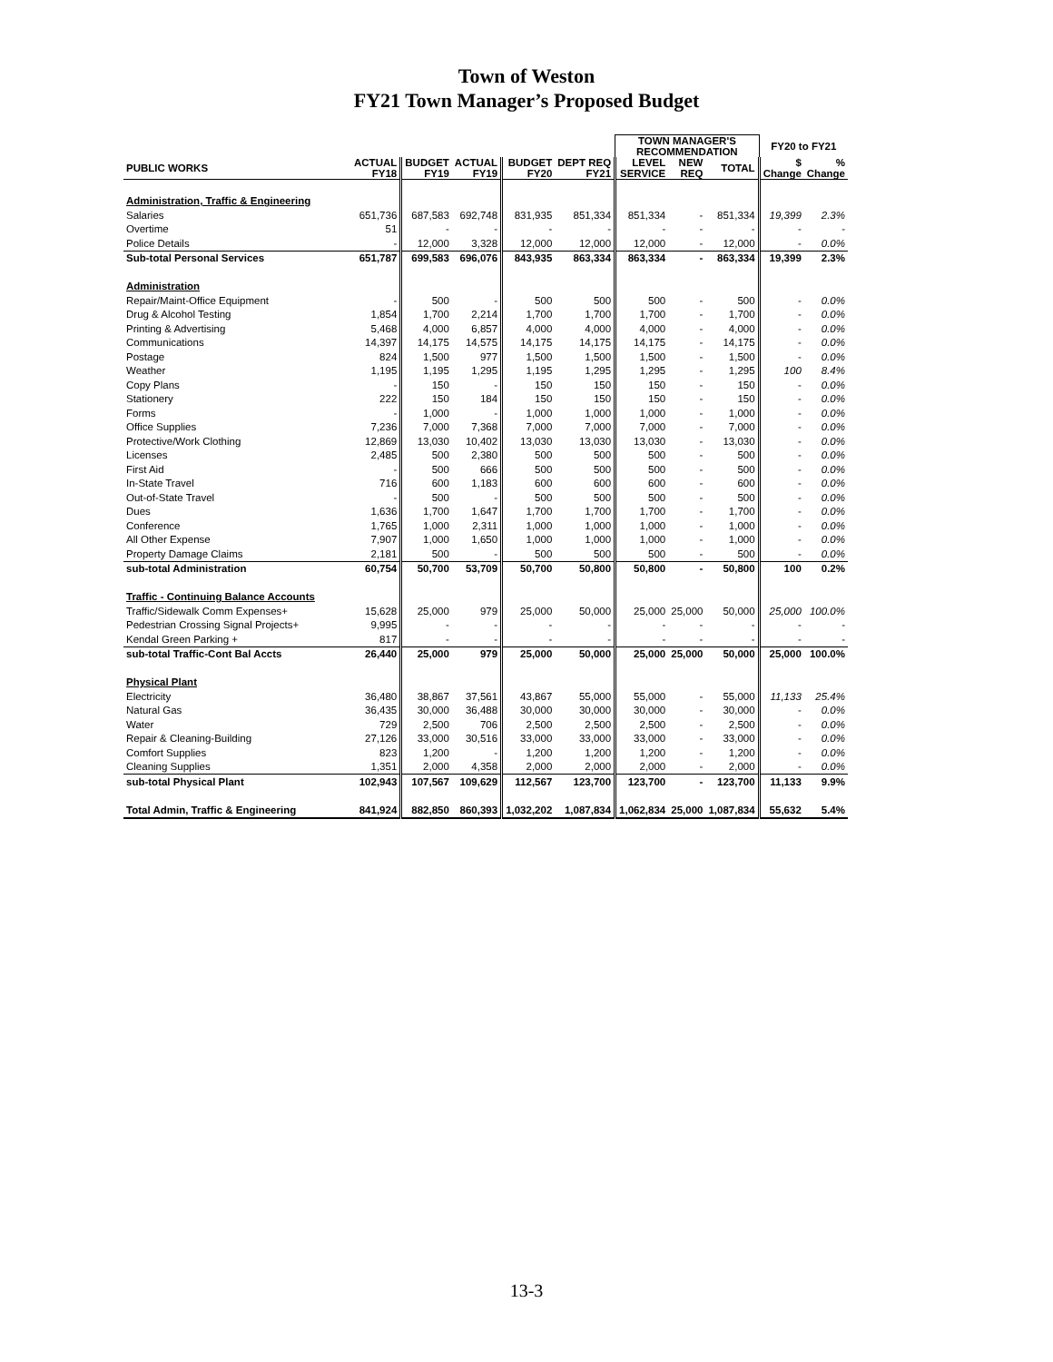Town of Weston
FY21 Town Manager’s Proposed Budget
| | | | | | | TOWN MANAGER'S RECOMMENDATION | | | FY20 to FY21 | |
| --- | --- | --- | --- | --- | --- | --- | --- | --- | --- | --- |
| PUBLIC WORKS | ACTUAL FY18 | BUDGET FY19 | ACTUAL FY19 | BUDGET FY20 | DEPT REQ FY21 | LEVEL SERVICE | NEW REQ | TOTAL | $ Change | % Change |
| Administration, Traffic & Engineering | | | | | | | | | | |
| Salaries | 651,736 | 687,583 | 692,748 | 831,935 | 851,334 | 851,334 | - | 851,334 | 19,399 | 2.3% |
| Overtime | 51 | - | - | - | - | - | - | - | - | - |
| Police Details | - | 12,000 | 3,328 | 12,000 | 12,000 | 12,000 | - | 12,000 | - | 0.0% |
| Sub-total Personal Services | 651,787 | 699,583 | 696,076 | 843,935 | 863,334 | 863,334 | - | 863,334 | 19,399 | 2.3% |
| Administration | | | | | | | | | | |
| Repair/Maint-Office Equipment | - | 500 | - | 500 | 500 | 500 | - | 500 | - | 0.0% |
| Drug & Alcohol Testing | 1,854 | 1,700 | 2,214 | 1,700 | 1,700 | 1,700 | - | 1,700 | - | 0.0% |
| Printing & Advertising | 5,468 | 4,000 | 6,857 | 4,000 | 4,000 | 4,000 | - | 4,000 | - | 0.0% |
| Communications | 14,397 | 14,175 | 14,575 | 14,175 | 14,175 | 14,175 | - | 14,175 | - | 0.0% |
| Postage | 824 | 1,500 | 977 | 1,500 | 1,500 | 1,500 | - | 1,500 | - | 0.0% |
| Weather | 1,195 | 1,195 | 1,295 | 1,195 | 1,295 | 1,295 | - | 1,295 | 100 | 8.4% |
| Copy Plans | - | 150 | - | 150 | 150 | 150 | - | 150 | - | 0.0% |
| Stationery | 222 | 150 | 184 | 150 | 150 | 150 | - | 150 | - | 0.0% |
| Forms | - | 1,000 | - | 1,000 | 1,000 | 1,000 | - | 1,000 | - | 0.0% |
| Office Supplies | 7,236 | 7,000 | 7,368 | 7,000 | 7,000 | 7,000 | - | 7,000 | - | 0.0% |
| Protective/Work Clothing | 12,869 | 13,030 | 10,402 | 13,030 | 13,030 | 13,030 | - | 13,030 | - | 0.0% |
| Licenses | 2,485 | 500 | 2,380 | 500 | 500 | 500 | - | 500 | - | 0.0% |
| First Aid | - | 500 | 666 | 500 | 500 | 500 | - | 500 | - | 0.0% |
| In-State Travel | 716 | 600 | 1,183 | 600 | 600 | 600 | - | 600 | - | 0.0% |
| Out-of-State Travel | - | 500 | - | 500 | 500 | 500 | - | 500 | - | 0.0% |
| Dues | 1,636 | 1,700 | 1,647 | 1,700 | 1,700 | 1,700 | - | 1,700 | - | 0.0% |
| Conference | 1,765 | 1,000 | 2,311 | 1,000 | 1,000 | 1,000 | - | 1,000 | - | 0.0% |
| All Other Expense | 7,907 | 1,000 | 1,650 | 1,000 | 1,000 | 1,000 | - | 1,000 | - | 0.0% |
| Property Damage Claims | 2,181 | 500 | - | 500 | 500 | 500 | - | 500 | - | 0.0% |
| sub-total Administration | 60,754 | 50,700 | 53,709 | 50,700 | 50,800 | 50,800 | - | 50,800 | 100 | 0.2% |
| Traffic - Continuing Balance Accounts | | | | | | | | | | |
| Traffic/Sidewalk Comm Expenses+ | 15,628 | 25,000 | 979 | 25,000 | 50,000 | 25,000 | 25,000 | 50,000 | 25,000 | 100.0% |
| Pedestrian Crossing Signal Projects+ | 9,995 | - | - | - | - | - | - | - | - | - |
| Kendal Green Parking + | 817 | - | - | - | - | - | - | - | - | - |
| sub-total Traffic-Cont Bal Accts | 26,440 | 25,000 | 979 | 25,000 | 50,000 | 25,000 | 25,000 | 50,000 | 25,000 | 100.0% |
| Physical Plant | | | | | | | | | | |
| Electricity | 36,480 | 38,867 | 37,561 | 43,867 | 55,000 | 55,000 | - | 55,000 | 11,133 | 25.4% |
| Natural Gas | 36,435 | 30,000 | 36,488 | 30,000 | 30,000 | 30,000 | - | 30,000 | - | 0.0% |
| Water | 729 | 2,500 | 706 | 2,500 | 2,500 | 2,500 | - | 2,500 | - | 0.0% |
| Repair & Cleaning-Building | 27,126 | 33,000 | 30,516 | 33,000 | 33,000 | 33,000 | - | 33,000 | - | 0.0% |
| Comfort Supplies | 823 | 1,200 | - | 1,200 | 1,200 | 1,200 | - | 1,200 | - | 0.0% |
| Cleaning Supplies | 1,351 | 2,000 | 4,358 | 2,000 | 2,000 | 2,000 | - | 2,000 | - | 0.0% |
| sub-total Physical Plant | 102,943 | 107,567 | 109,629 | 112,567 | 123,700 | 123,700 | - | 123,700 | 11,133 | 9.9% |
| Total Admin, Traffic & Engineering | 841,924 | 882,850 | 860,393 | 1,032,202 | 1,087,834 | 1,062,834 | 25,000 | 1,087,834 | 55,632 | 5.4% |
13-3